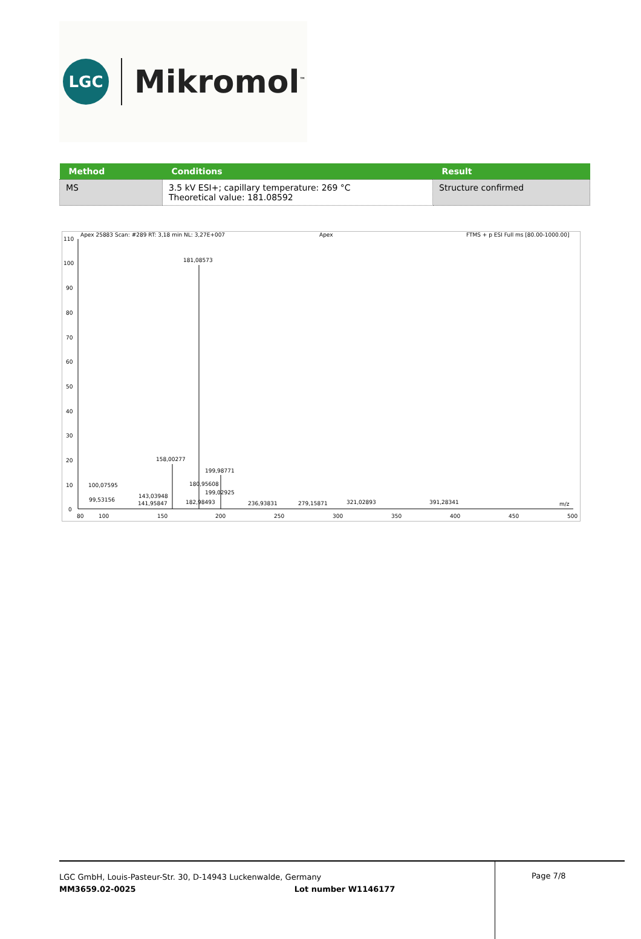LGC
Mikromol<sup>™</sup>
| Method | Conditions | Result |
| --- | --- | --- |
| MS | 3.5 kV ESI+; capillary temperature: 269 °C Theoretical value: 181.08592 | Structure confirmed |
Apex 25883 Scan: #289 RT: 3,18 min NL: 3,27E+007
Apex
FTMS + p ESI Full ms [80.00-1000.00]
110
100
90
80
70
60
50
40
30
20
10
0
181,08573
158,00277
199,98771
100,07595
180,95608
199,02925
99,53156
143,03948
141,95847
182,98493
236,93831
279,15871
321,02893
391,28341
m/z
80
100
150
200
250
300
350
400
450
500
LGC GmbH, Louis-Pasteur-Str. 30, D-14943 Luckenwalde, Germany
MM3659.02-0025 Lot number W1146177
Page 7/8